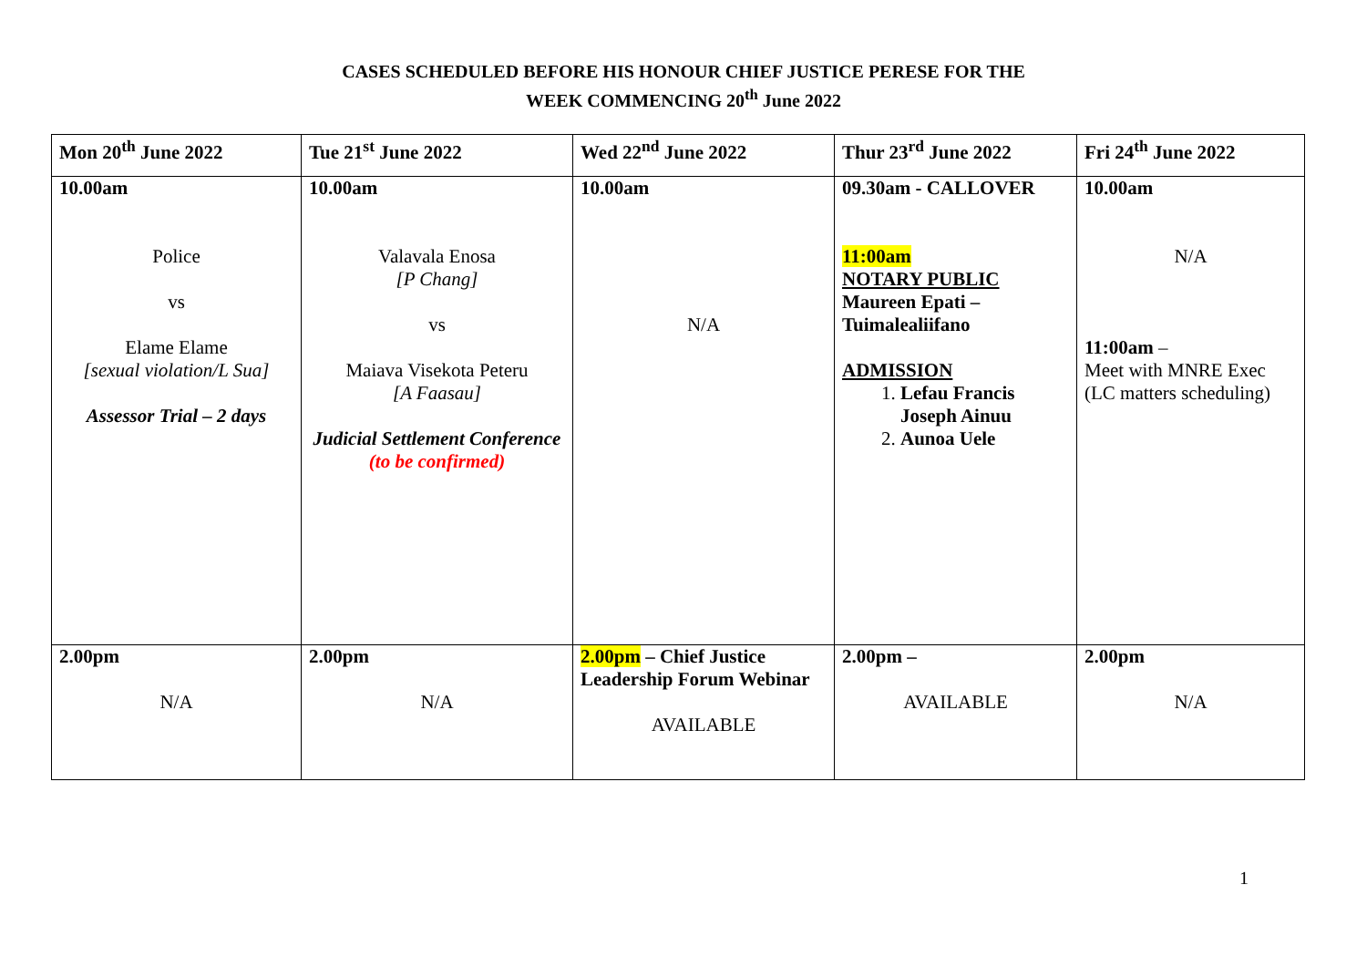CASES SCHEDULED BEFORE HIS HONOUR CHIEF JUSTICE PERESE FOR THE
WEEK COMMENCING 20<sup>th</sup> June 2022
| Mon 20<sup>th</sup> June 2022 | Tue 21<sup>st</sup> June 2022 | Wed 22<sup>nd</sup> June 2022 | Thur 23<sup>rd</sup> June 2022 | Fri 24<sup>th</sup> June 2022 |
| 10.00am Police vs Elame Elame [sexual violation/L Sua] Assessor Trial – 2 days | 10.00am Valavala Enosa [P Chang] vs Maiava Visekota Peteru [A Faasau] Judicial Settlement Conference (to be confirmed) | 10.00am N/A | 09.30am - CALLOVER 11:00am NOTARY PUBLIC Maureen Epati – Tuimalealiifano ADMISSION 1. Lefau Francis Joseph Ainuu 2. Aunoa Uele | 10.00am N/A 11:00am – Meet with MNRE Exec (LC matters scheduling) |
| 2.00pm N/A | 2.00pm N/A | 2.00pm – Chief Justice Leadership Forum Webinar AVAILABLE | 2.00pm – AVAILABLE | 2.00pm N/A |
1